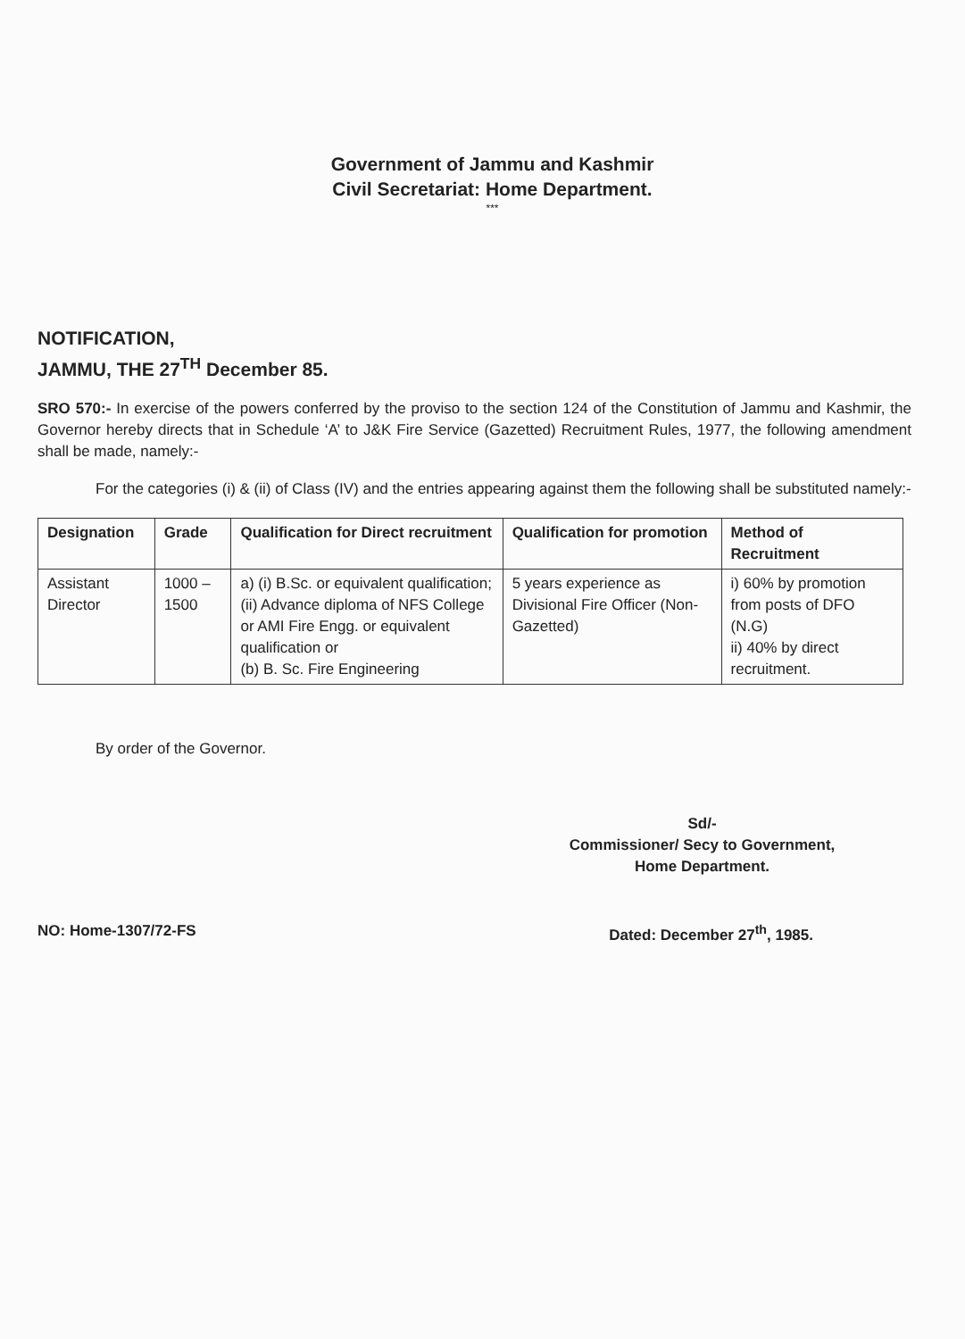Government of Jammu and Kashmir
Civil Secretariat: Home Department.
***
NOTIFICATION,
JAMMU, THE 27<sup>TH</sup> December 85.
SRO 570:- In exercise of the powers conferred by the proviso to the section 124 of the Constitution of Jammu and Kashmir, the Governor hereby directs that in Schedule ‘A’ to J&K Fire Service (Gazetted) Recruitment Rules, 1977, the following amendment shall be made, namely:-
For the categories (i) & (ii) of Class (IV) and the entries appearing against them the following shall be substituted namely:-
| Designation | Grade | Qualification for Direct recruitment | Qualification for promotion | Method of Recruitment |
| --- | --- | --- | --- | --- |
| Assistant Director | 1000 – 1500 | a) (i) B.Sc. or equivalent qualification; (ii) Advance diploma of NFS College or AMI Fire Engg. or equivalent qualification or (b) B. Sc. Fire Engineering | 5 years experience as Divisional Fire Officer (Non-Gazetted) | i) 60% by promotion from posts of DFO (N.G) ii) 40% by direct recruitment. |
By order of the Governor.
Sd/-
Commissioner/ Secy to Government,
Home Department.
NO: Home-1307/72-FS Dated: December 27<sup>th</sup>, 1985.